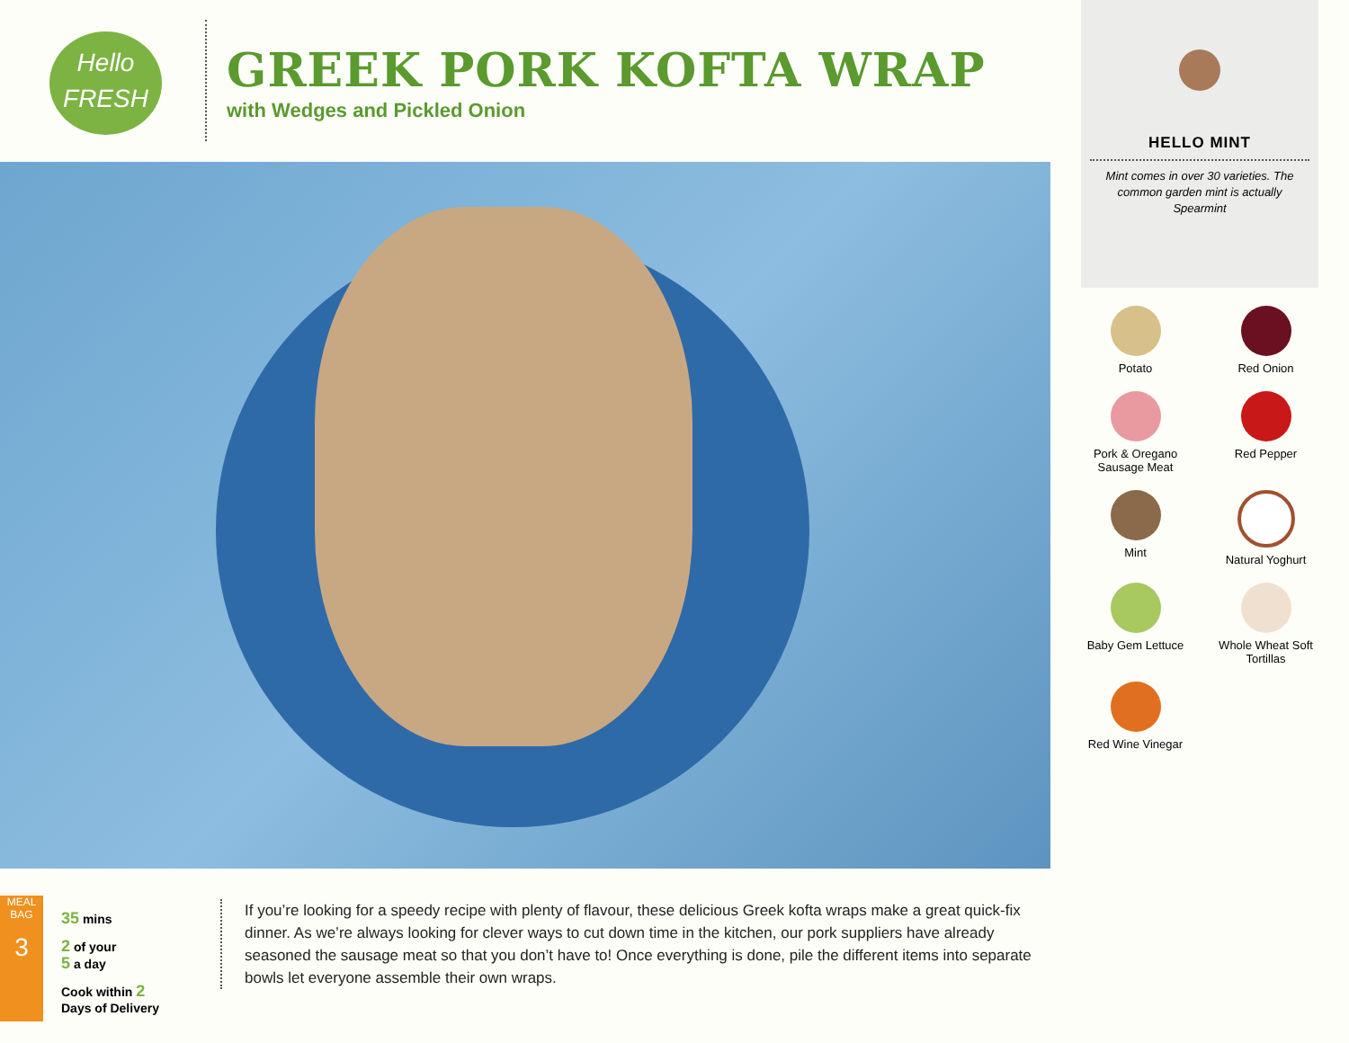Hello
FRESH
GREEK PORK KOFTA WRAP
with Wedges and Pickled Onion
HELLO MINT
Mint comes in over 30 varieties. The common garden mint is actually Spearmint
Potato
Red Onion
Pork & Oregano
Sausage Meat
Red Pepper
Mint
Natural Yoghurt
Baby Gem Lettuce
Whole Wheat Soft Tortillas
Red Wine Vinegar
MEAL BAG
3
35 mins
2 of your
5 a day
Cook within 2
Days of Delivery
If you’re looking for a speedy recipe with plenty of flavour, these delicious Greek kofta wraps make a great quick-fix dinner. As we’re always looking for clever ways to cut down time in the kitchen, our pork suppliers have already seasoned the sausage meat so that you don’t have to! Once everything is done, pile the different items into separate bowls let everyone assemble their own wraps.